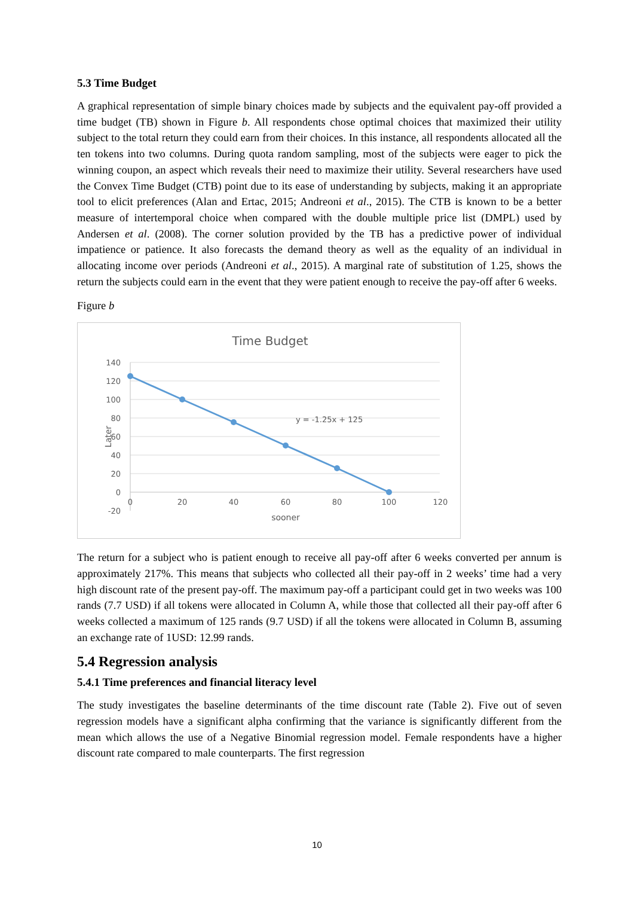5.3 Time Budget
A graphical representation of simple binary choices made by subjects and the equivalent pay-off provided a time budget (TB) shown in Figure b. All respondents chose optimal choices that maximized their utility subject to the total return they could earn from their choices. In this instance, all respondents allocated all the ten tokens into two columns. During quota random sampling, most of the subjects were eager to pick the winning coupon, an aspect which reveals their need to maximize their utility. Several researchers have used the Convex Time Budget (CTB) point due to its ease of understanding by subjects, making it an appropriate tool to elicit preferences (Alan and Ertac, 2015; Andreoni et al., 2015). The CTB is known to be a better measure of intertemporal choice when compared with the double multiple price list (DMPL) used by Andersen et al. (2008). The corner solution provided by the TB has a predictive power of individual impatience or patience. It also forecasts the demand theory as well as the equality of an individual in allocating income over periods (Andreoni et al., 2015). A marginal rate of substitution of 1.25, shows the return the subjects could earn in the event that they were patient enough to receive the pay-off after 6 weeks.
Figure b
Time Budget
140
120
100
80
60
40
20
0
-20
0
20
40
60
80
100
120
sooner
Later
y = -1.25x + 125
The return for a subject who is patient enough to receive all pay-off after 6 weeks converted per annum is approximately 217%. This means that subjects who collected all their pay-off in 2 weeks’ time had a very high discount rate of the present pay-off. The maximum pay-off a participant could get in two weeks was 100 rands (7.7 USD) if all tokens were allocated in Column A, while those that collected all their pay-off after 6 weeks collected a maximum of 125 rands (9.7 USD) if all the tokens were allocated in Column B, assuming an exchange rate of 1USD: 12.99 rands.
5.4 Regression analysis
5.4.1 Time preferences and financial literacy level
The study investigates the baseline determinants of the time discount rate (Table 2). Five out of seven regression models have a significant alpha confirming that the variance is significantly different from the mean which allows the use of a Negative Binomial regression model. Female respondents have a higher discount rate compared to male counterparts. The first regression
10